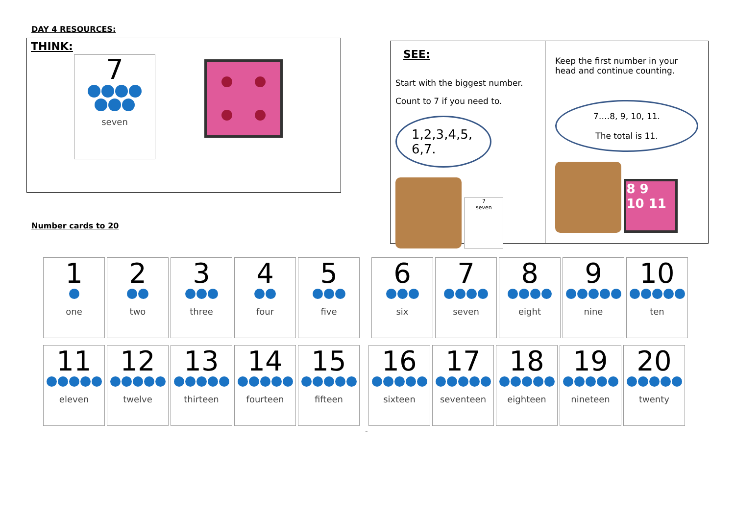DAY 4 RESOURCES:
THINK:
7
seven
Number cards to 20
SEE:
Start with the biggest number.
Count to 7 if you need to.
1,2,3,4,5, 6,7.
7
seven
Keep the first number in your head and continue counting.
7….8, 9, 10, 11.
The total is 11.
8 9
10 11
1
one
2
two
3
three
4
four
5
five
6
six
7
seven
8
eight
9
nine
10
ten
11
eleven
12
twelve
13
thirteen
14
fourteen
15
fifteen
16
sixteen
17
seventeen
18
eighteen
19
nineteen
20
twenty
-